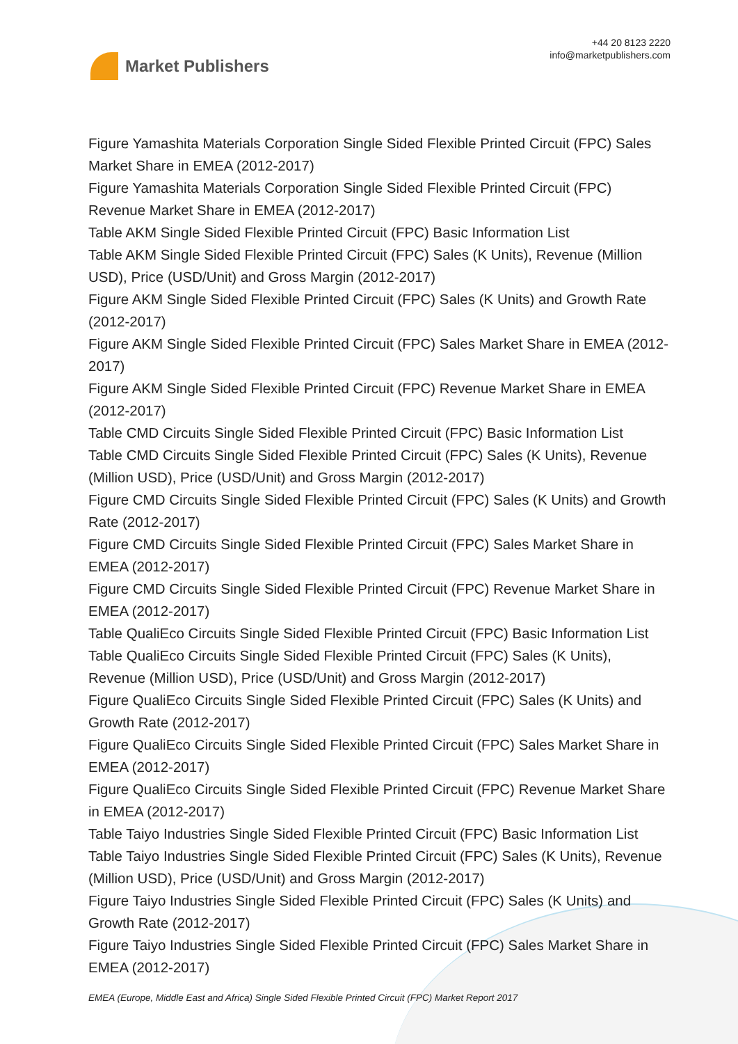Market Publishers
+44 20 8123 2220
info@marketpublishers.com
Figure Yamashita Materials Corporation Single Sided Flexible Printed Circuit (FPC) Sales Market Share in EMEA (2012-2017)
Figure Yamashita Materials Corporation Single Sided Flexible Printed Circuit (FPC) Revenue Market Share in EMEA (2012-2017)
Table AKM Single Sided Flexible Printed Circuit (FPC) Basic Information List
Table AKM Single Sided Flexible Printed Circuit (FPC) Sales (K Units), Revenue (Million USD), Price (USD/Unit) and Gross Margin (2012-2017)
Figure AKM Single Sided Flexible Printed Circuit (FPC) Sales (K Units) and Growth Rate (2012-2017)
Figure AKM Single Sided Flexible Printed Circuit (FPC) Sales Market Share in EMEA (2012-2017)
Figure AKM Single Sided Flexible Printed Circuit (FPC) Revenue Market Share in EMEA (2012-2017)
Table CMD Circuits Single Sided Flexible Printed Circuit (FPC) Basic Information List
Table CMD Circuits Single Sided Flexible Printed Circuit (FPC) Sales (K Units), Revenue (Million USD), Price (USD/Unit) and Gross Margin (2012-2017)
Figure CMD Circuits Single Sided Flexible Printed Circuit (FPC) Sales (K Units) and Growth Rate (2012-2017)
Figure CMD Circuits Single Sided Flexible Printed Circuit (FPC) Sales Market Share in EMEA (2012-2017)
Figure CMD Circuits Single Sided Flexible Printed Circuit (FPC) Revenue Market Share in EMEA (2012-2017)
Table QualiEco Circuits Single Sided Flexible Printed Circuit (FPC) Basic Information List
Table QualiEco Circuits Single Sided Flexible Printed Circuit (FPC) Sales (K Units), Revenue (Million USD), Price (USD/Unit) and Gross Margin (2012-2017)
Figure QualiEco Circuits Single Sided Flexible Printed Circuit (FPC) Sales (K Units) and Growth Rate (2012-2017)
Figure QualiEco Circuits Single Sided Flexible Printed Circuit (FPC) Sales Market Share in EMEA (2012-2017)
Figure QualiEco Circuits Single Sided Flexible Printed Circuit (FPC) Revenue Market Share in EMEA (2012-2017)
Table Taiyo Industries Single Sided Flexible Printed Circuit (FPC) Basic Information List
Table Taiyo Industries Single Sided Flexible Printed Circuit (FPC) Sales (K Units), Revenue (Million USD), Price (USD/Unit) and Gross Margin (2012-2017)
Figure Taiyo Industries Single Sided Flexible Printed Circuit (FPC) Sales (K Units) and Growth Rate (2012-2017)
Figure Taiyo Industries Single Sided Flexible Printed Circuit (FPC) Sales Market Share in EMEA (2012-2017)
EMEA (Europe, Middle East and Africa) Single Sided Flexible Printed Circuit (FPC) Market Report 2017